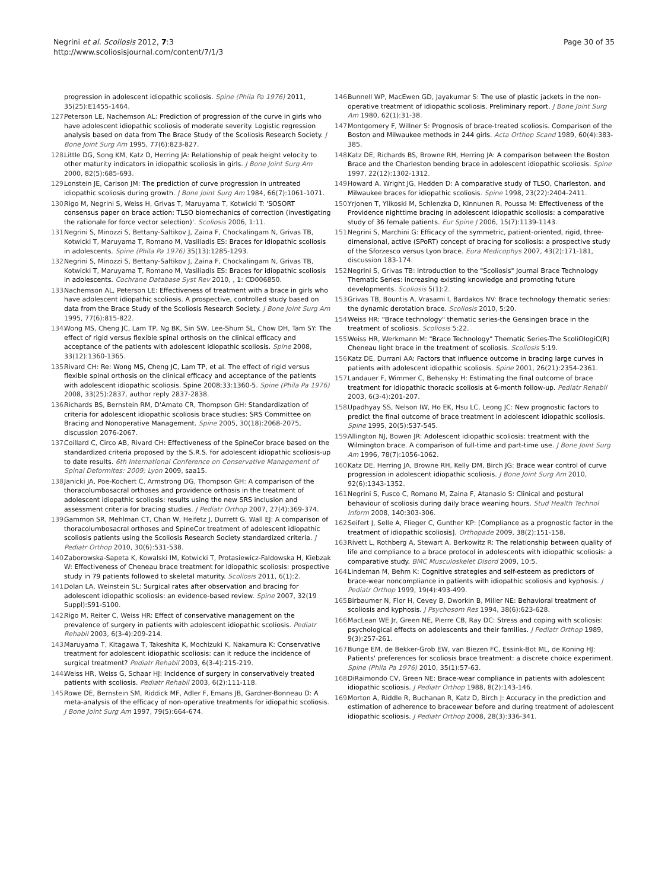Negrini et al. Scoliosis 2012, 7:3
http://www.scoliosisjournal.com/content/7/1/3
Page 30 of 35
progression in adolescent idiopathic scoliosis. Spine (Phila Pa 1976) 2011, 35(25):E1455-1464.
127.
Peterson LE, Nachemson AL: Prediction of progression of the curve in girls who have adolescent idiopathic scoliosis of moderate severity. Logistic regression analysis based on data from The Brace Study of the Scoliosis Research Society. J Bone Joint Surg Am 1995, 77(6):823-827.
128.
Little DG, Song KM, Katz D, Herring JA: Relationship of peak height velocity to other maturity indicators in idiopathic scoliosis in girls. J Bone Joint Surg Am 2000, 82(5):685-693.
129.
Lonstein JE, Carlson JM: The prediction of curve progression in untreated idiopathic scoliosis during growth. J Bone Joint Surg Am 1984, 66(7):1061-1071.
130.
Rigo M, Negrini S, Weiss H, Grivas T, Maruyama T, Kotwicki T: 'SOSORT consensus paper on brace action: TLSO biomechanics of correction (investigating the rationale for force vector selection)'. Scoliosis 2006, 1:11.
131.
Negrini S, Minozzi S, Bettany-Saltikov J, Zaina F, Chockalingam N, Grivas TB, Kotwicki T, Maruyama T, Romano M, Vasiliadis ES: Braces for idiopathic scoliosis in adolescents. Spine (Phila Pa 1976) 35(13):1285-1293.
132.
Negrini S, Minozzi S, Bettany-Saltikov J, Zaina F, Chockalingam N, Grivas TB, Kotwicki T, Maruyama T, Romano M, Vasiliadis ES: Braces for idiopathic scoliosis in adolescents. Cochrane Database Syst Rev 2010, , 1: CD006850.
133.
Nachemson AL, Peterson LE: Effectiveness of treatment with a brace in girls who have adolescent idiopathic scoliosis. A prospective, controlled study based on data from the Brace Study of the Scoliosis Research Society. J Bone Joint Surg Am 1995, 77(6):815-822.
134.
Wong MS, Cheng JC, Lam TP, Ng BK, Sin SW, Lee-Shum SL, Chow DH, Tam SY: The effect of rigid versus flexible spinal orthosis on the clinical efficacy and acceptance of the patients with adolescent idiopathic scoliosis. Spine 2008, 33(12):1360-1365.
135.
Rivard CH: Re: Wong MS, Cheng JC, Lam TP, et al. The effect of rigid versus flexible spinal orthosis on the clinical efficacy and acceptance of the patients with adolescent idiopathic scoliosis. Spine 2008;33:1360-5. Spine (Phila Pa 1976) 2008, 33(25):2837, author reply 2837-2838.
136.
Richards BS, Bernstein RM, D'Amato CR, Thompson GH: Standardization of criteria for adolescent idiopathic scoliosis brace studies: SRS Committee on Bracing and Nonoperative Management. Spine 2005, 30(18):2068-2075, discussion 2076-2067.
137.
Coillard C, Circo AB, Rivard CH: Effectiveness of the SpineCor brace based on the standardized criteria proposed by the S.R.S. for adolescent idiopathic scoliosis-up to date results. 6th International Conference on Conservative Management of Spinal Deformites: 2009; Lyon 2009, saa15.
138.
Janicki JA, Poe-Kochert C, Armstrong DG, Thompson GH: A comparison of the thoracolumbosacral orthoses and providence orthosis in the treatment of adolescent idiopathic scoliosis: results using the new SRS inclusion and assessment criteria for bracing studies. J Pediatr Orthop 2007, 27(4):369-374.
139.
Gammon SR, Mehlman CT, Chan W, Heifetz J, Durrett G, Wall EJ: A comparison of thoracolumbosacral orthoses and SpineCor treatment of adolescent idiopathic scoliosis patients using the Scoliosis Research Society standardized criteria. J Pediatr Orthop 2010, 30(6):531-538.
140.
Zaborowska-Sapeta K, Kowalski IM, Kotwicki T, Protasiewicz-Faldowska H, Kiebzak W: Effectiveness of Cheneau brace treatment for idiopathic scoliosis: prospective study in 79 patients followed to skeletal maturity. Scoliosis 2011, 6(1):2.
141.
Dolan LA, Weinstein SL: Surgical rates after observation and bracing for adolescent idiopathic scoliosis: an evidence-based review. Spine 2007, 32(19 Suppl):S91-S100.
142.
Rigo M, Reiter C, Weiss HR: Effect of conservative management on the prevalence of surgery in patients with adolescent idiopathic scoliosis. Pediatr Rehabil 2003, 6(3-4):209-214.
143.
Maruyama T, Kitagawa T, Takeshita K, Mochizuki K, Nakamura K: Conservative treatment for adolescent idiopathic scoliosis: can it reduce the incidence of surgical treatment? Pediatr Rehabil 2003, 6(3-4):215-219.
144.
Weiss HR, Weiss G, Schaar HJ: Incidence of surgery in conservatively treated patients with scoliosis. Pediatr Rehabil 2003, 6(2):111-118.
145.
Rowe DE, Bernstein SM, Riddick MF, Adler F, Emans JB, Gardner-Bonneau D: A meta-analysis of the efficacy of non-operative treatments for idiopathic scoliosis. J Bone Joint Surg Am 1997, 79(5):664-674.
146.
Bunnell WP, MacEwen GD, Jayakumar S: The use of plastic jackets in the non-operative treatment of idiopathic scoliosis. Preliminary report. J Bone Joint Surg Am 1980, 62(1):31-38.
147.
Montgomery F, Willner S: Prognosis of brace-treated scoliosis. Comparison of the Boston and Milwaukee methods in 244 girls. Acta Orthop Scand 1989, 60(4):383-385.
148.
Katz DE, Richards BS, Browne RH, Herring JA: A comparison between the Boston Brace and the Charleston bending brace in adolescent idiopathic scoliosis. Spine 1997, 22(12):1302-1312.
149.
Howard A, Wright JG, Hedden D: A comparative study of TLSO, Charleston, and Milwaukee braces for idiopathic scoliosis. Spine 1998, 23(22):2404-2411.
150.
Yrjonen T, Ylikoski M, Schlenzka D, Kinnunen R, Poussa M: Effectiveness of the Providence nighttime bracing in adolescent idiopathic scoliosis: a comparative study of 36 female patients. Eur Spine J 2006, 15(7):1139-1143.
151.
Negrini S, Marchini G: Efficacy of the symmetric, patient-oriented, rigid, three-dimensional, active (SPoRT) concept of bracing for scoliosis: a prospective study of the Sforzesco versus Lyon brace. Eura Medicophys 2007, 43(2):171-181, discussion 183-174.
152.
Negrini S, Grivas TB: Introduction to the "Scoliosis" Journal Brace Technology Thematic Series: increasing existing knowledge and promoting future developments. Scoliosis 5(1):2.
153.
Grivas TB, Bountis A, Vrasami I, Bardakos NV: Brace technology thematic series: the dynamic derotation brace. Scoliosis 2010, 5:20.
154.
Weiss HR: "Brace technology" thematic series-the Gensingen brace in the treatment of scoliosis. Scoliosis 5:22.
155.
Weiss HR, Werkmann M: "Brace Technology" Thematic Series-The ScoliOlogiC(R) Cheneau light brace in the treatment of scoliosis. Scoliosis 5:19.
156.
Katz DE, Durrani AA: Factors that influence outcome in bracing large curves in patients with adolescent idiopathic scoliosis. Spine 2001, 26(21):2354-2361.
157.
Landauer F, Wimmer C, Behensky H: Estimating the final outcome of brace treatment for idiopathic thoracic scoliosis at 6-month follow-up. Pediatr Rehabil 2003, 6(3-4):201-207.
158.
Upadhyay SS, Nelson IW, Ho EK, Hsu LC, Leong JC: New prognostic factors to predict the final outcome of brace treatment in adolescent idiopathic scoliosis. Spine 1995, 20(5):537-545.
159.
Allington NJ, Bowen JR: Adolescent idiopathic scoliosis: treatment with the Wilmington brace. A comparison of full-time and part-time use. J Bone Joint Surg Am 1996, 78(7):1056-1062.
160.
Katz DE, Herring JA, Browne RH, Kelly DM, Birch JG: Brace wear control of curve progression in adolescent idiopathic scoliosis. J Bone Joint Surg Am 2010, 92(6):1343-1352.
161.
Negrini S, Fusco C, Romano M, Zaina F, Atanasio S: Clinical and postural behaviour of scoliosis during daily brace weaning hours. Stud Health Technol Inform 2008, 140:303-306.
162.
Seifert J, Selle A, Flieger C, Gunther KP: [Compliance as a prognostic factor in the treatment of idiopathic scoliosis]. Orthopade 2009, 38(2):151-158.
163.
Rivett L, Rothberg A, Stewart A, Berkowitz R: The relationship between quality of life and compliance to a brace protocol in adolescents with idiopathic scoliosis: a comparative study. BMC Musculoskelet Disord 2009, 10:5.
164.
Lindeman M, Behm K: Cognitive strategies and self-esteem as predictors of brace-wear noncompliance in patients with idiopathic scoliosis and kyphosis. J Pediatr Orthop 1999, 19(4):493-499.
165.
Birbaumer N, Flor H, Cevey B, Dworkin B, Miller NE: Behavioral treatment of scoliosis and kyphosis. J Psychosom Res 1994, 38(6):623-628.
166.
MacLean WE Jr, Green NE, Pierre CB, Ray DC: Stress and coping with scoliosis: psychological effects on adolescents and their families. J Pediatr Orthop 1989, 9(3):257-261.
167.
Bunge EM, de Bekker-Grob EW, van Biezen FC, Essink-Bot ML, de Koning HJ: Patients' preferences for scoliosis brace treatment: a discrete choice experiment. Spine (Phila Pa 1976) 2010, 35(1):57-63.
168.
DiRaimondo CV, Green NE: Brace-wear compliance in patients with adolescent idiopathic scoliosis. J Pediatr Orthop 1988, 8(2):143-146.
169.
Morton A, Riddle R, Buchanan R, Katz D, Birch J: Accuracy in the prediction and estimation of adherence to bracewear before and during treatment of adolescent idiopathic scoliosis. J Pediatr Orthop 2008, 28(3):336-341.